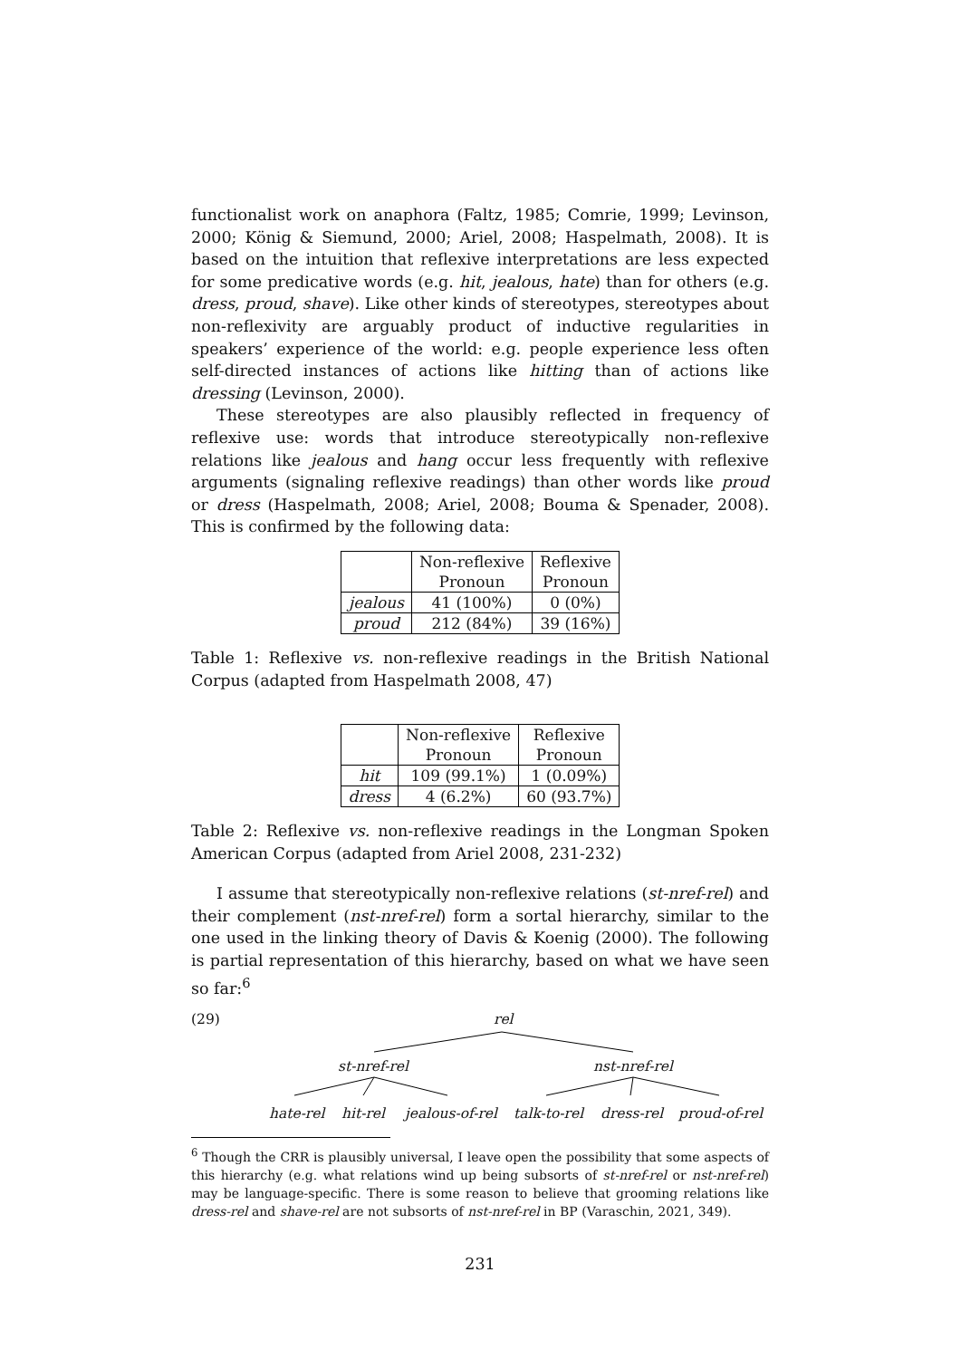functionalist work on anaphora (Faltz, 1985; Comrie, 1999; Levinson, 2000; König & Siemund, 2000; Ariel, 2008; Haspelmath, 2008). It is based on the intuition that reflexive interpretations are less expected for some predicative words (e.g. hit, jealous, hate) than for others (e.g. dress, proud, shave). Like other kinds of stereotypes, stereotypes about non-reflexivity are arguably product of inductive regularities in speakers’ experience of the world: e.g. people experience less often self-directed instances of actions like hitting than of actions like dressing (Levinson, 2000).
These stereotypes are also plausibly reflected in frequency of reflexive use: words that introduce stereotypically non-reflexive relations like jealous and hang occur less frequently with reflexive arguments (signaling reflexive readings) than other words like proud or dress (Haspelmath, 2008; Ariel, 2008; Bouma & Spenader, 2008). This is confirmed by the following data:
| | Non-reflexive Pronoun | Reflexive Pronoun |
| jealous | 41 (100%) | 0 (0%) |
| proud | 212 (84%) | 39 (16%) |
Table 1: Reflexive vs. non-reflexive readings in the British National Corpus (adapted from Haspelmath 2008, 47)
| | Non-reflexive Pronoun | Reflexive Pronoun |
| hit | 109 (99.1%) | 1 (0.09%) |
| dress | 4 (6.2%) | 60 (93.7%) |
Table 2: Reflexive vs. non-reflexive readings in the Longman Spoken American Corpus (adapted from Ariel 2008, 231-232)
I assume that stereotypically non-reflexive relations (st-nref-rel) and their complement (nst-nref-rel) form a sortal hierarchy, similar to the one used in the linking theory of Davis & Koenig (2000). The following is partial representation of this hierarchy, based on what we have seen so far:<sup>6</sup>
(29) rel
st-nref-rel nst-nref-rel
hate-rel hit-rel jealous-of-rel talk-to-rel dress-rel proud-of-rel
<sup>6</sup> Though the CRR is plausibly universal, I leave open the possibility that some aspects of this hierarchy (e.g. what relations wind up being subsorts of st-nref-rel or nst-nref-rel) may be language-specific. There is some reason to believe that grooming relations like dress-rel and shave-rel are not subsorts of nst-nref-rel in BP (Varaschin, 2021, 349).
231